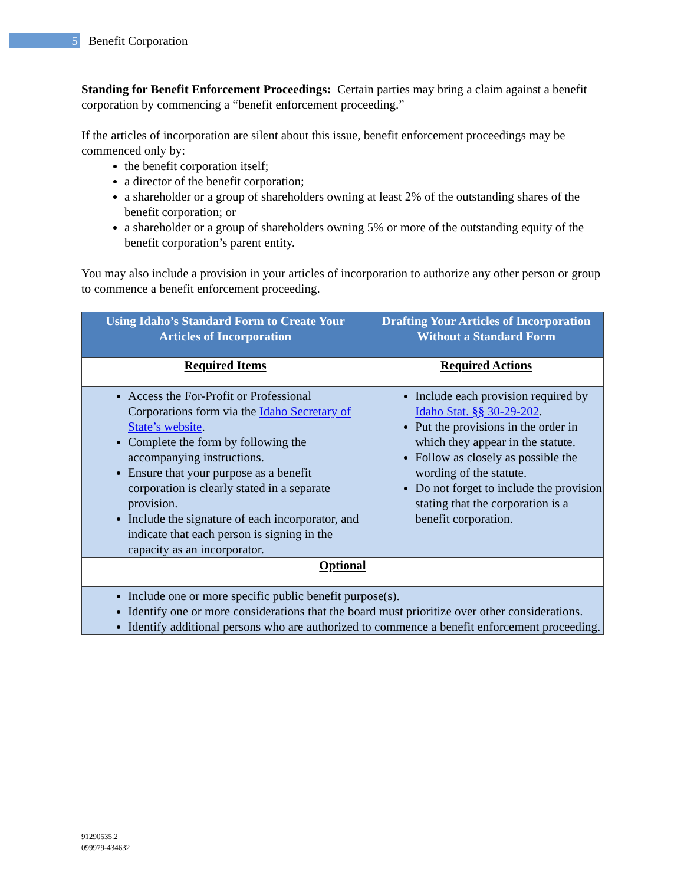5
Benefit Corporation
Standing for Benefit Enforcement Proceedings: Certain parties may bring a claim against a benefit corporation by commencing a “benefit enforcement proceeding.”
If the articles of incorporation are silent about this issue, benefit enforcement proceedings may be commenced only by:
the benefit corporation itself;
a director of the benefit corporation;
a shareholder or a group of shareholders owning at least 2% of the outstanding shares of the benefit corporation; or
a shareholder or a group of shareholders owning 5% or more of the outstanding equity of the benefit corporation’s parent entity.
You may also include a provision in your articles of incorporation to authorize any other person or group to commence a benefit enforcement proceeding.
| Using Idaho’s Standard Form to Create Your Articles of Incorporation | Drafting Your Articles of Incorporation Without a Standard Form |
| --- | --- |
| Required Items | Required Actions |
| Access the For-Profit or Professional Corporations form via the Idaho Secretary of State’s website . Complete the form by following the accompanying instructions. Ensure that your purpose as a benefit corporation is clearly stated in a separate provision. Include the signature of each incorporator, and indicate that each person is signing in the capacity as an incorporator. | Include each provision required by Idaho Stat. §§ 30-29-202 . Put the provisions in the order in which they appear in the statute. Follow as closely as possible the wording of the statute. Do not forget to include the provision stating that the corporation is a benefit corporation. |
| Optional | |
| Include one or more specific public benefit purpose(s). Identify one or more considerations that the board must prioritize over other considerations. Identify additional persons who are authorized to commence a benefit enforcement proceeding. | |
91290535.2
099979-434632